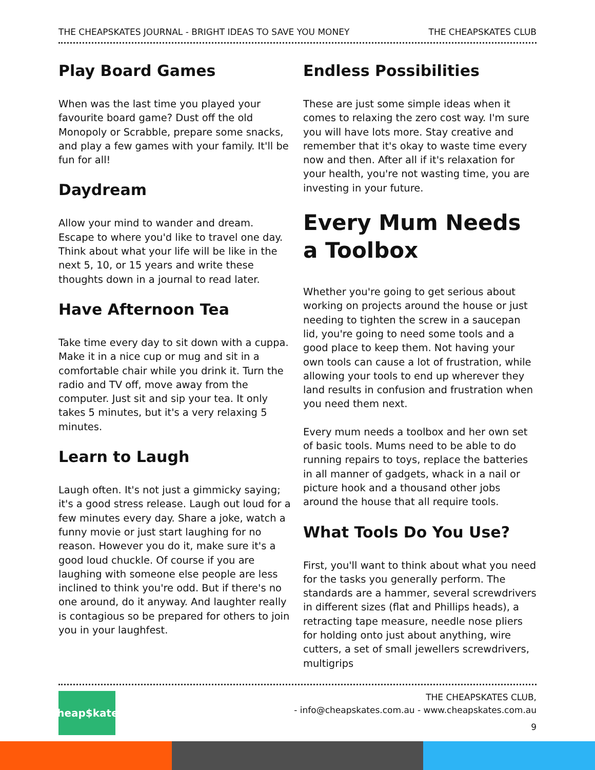THE CHEAPSKATES JOURNAL - BRIGHT IDEAS TO SAVE YOU MONEY THE CHEAPSKATES CLUB
Play Board Games
When was the last time you played your favourite board game? Dust off the old Monopoly or Scrabble, prepare some snacks, and play a few games with your family. It'll be fun for all!
Daydream
Allow your mind to wander and dream. Escape to where you'd like to travel one day. Think about what your life will be like in the next 5, 10, or 15 years and write these thoughts down in a journal to read later.
Have Afternoon Tea
Take time every day to sit down with a cuppa. Make it in a nice cup or mug and sit in a comfortable chair while you drink it. Turn the radio and TV off, move away from the computer. Just sit and sip your tea. It only takes 5 minutes, but it's a very relaxing 5 minutes.
Learn to Laugh
Laugh often. It's not just a gimmicky saying; it's a good stress release. Laugh out loud for a few minutes every day. Share a joke, watch a funny movie or just start laughing for no reason. However you do it, make sure it's a good loud chuckle. Of course if you are laughing with someone else people are less inclined to think you're odd. But if there's no one around, do it anyway. And laughter really is contagious so be prepared for others to join you in your laughfest.
Endless Possibilities
These are just some simple ideas when it comes to relaxing the zero cost way. I'm sure you will have lots more. Stay creative and remember that it's okay to waste time every now and then. After all if it's relaxation for your health, you're not wasting time, you are investing in your future.
Every Mum Needs a Toolbox
Whether you're going to get serious about working on projects around the house or just needing to tighten the screw in a saucepan lid, you're going to need some tools and a good place to keep them. Not having your own tools can cause a lot of frustration, while allowing your tools to end up wherever they land results in confusion and frustration when you need them next.
Every mum needs a toolbox and her own set of basic tools. Mums need to be able to do running repairs to toys, replace the batteries in all manner of gadgets, whack in a nail or picture hook and a thousand other jobs around the house that all require tools.
What Tools Do You Use?
First, you'll want to think about what you need for the tasks you generally perform. The standards are a hammer, several screwdrivers in different sizes (flat and Phillips heads), a retracting tape measure, needle nose pliers for holding onto just about anything, wire cutters, a set of small jewellers screwdrivers, multigrips
Cheap$kates
THE CHEAPSKATES CLUB,
- info@cheapskates.com.au - www.cheapskates.com.au
9